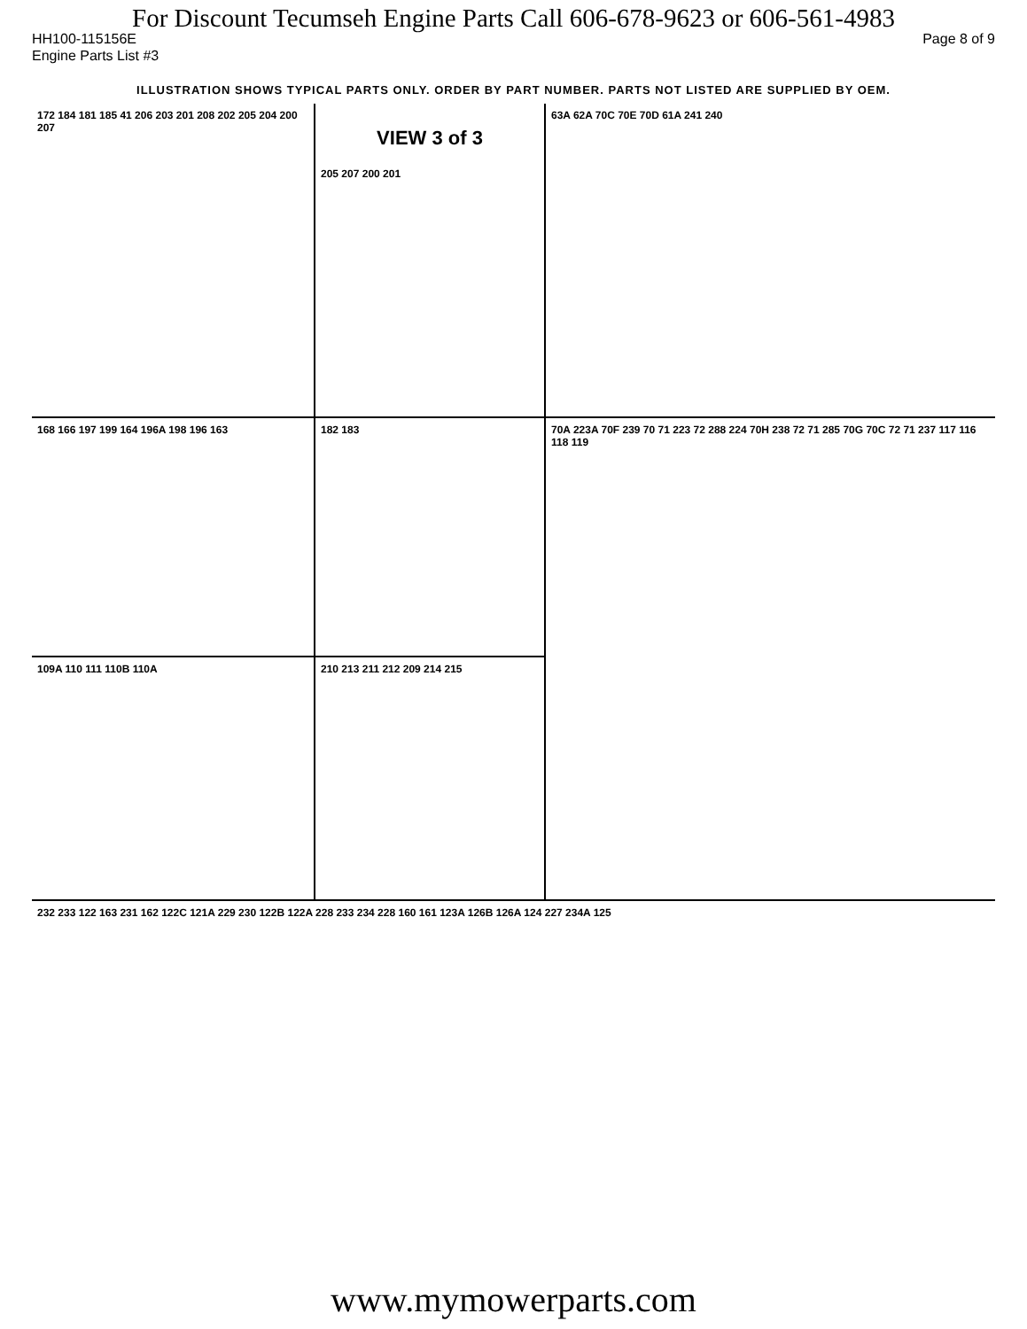For Discount Tecumseh Engine Parts Call 606-678-9623 or 606-561-4983
HH100-115156E Page 8 of 9
Engine Parts List #3
ILLUSTRATION SHOWS TYPICAL PARTS ONLY. ORDER BY PART NUMBER. PARTS NOT LISTED ARE SUPPLIED BY OEM.
172 184 181 185 41 206 203 201 208 202 205 204 200 207
VIEW 3 of 3
205 207 200 201
63A 62A 70C 70E 70D 61A 241 240
168 166 197 199 164 196A 198 196 163
182 183
70A 223A 70F 239 70 71 223 72 288 224 70H 238 72 71 285 70G 70C 72 71 237 117 116 118 119
109A 110 111 110B 110A
210 213 211 212 209 214 215
232 233 122 163 231 162 122C 121A 229 230 122B 122A 228 233 234 228 160 161 123A 126B 126A 124 227 234A 125
www.mymowerparts.com